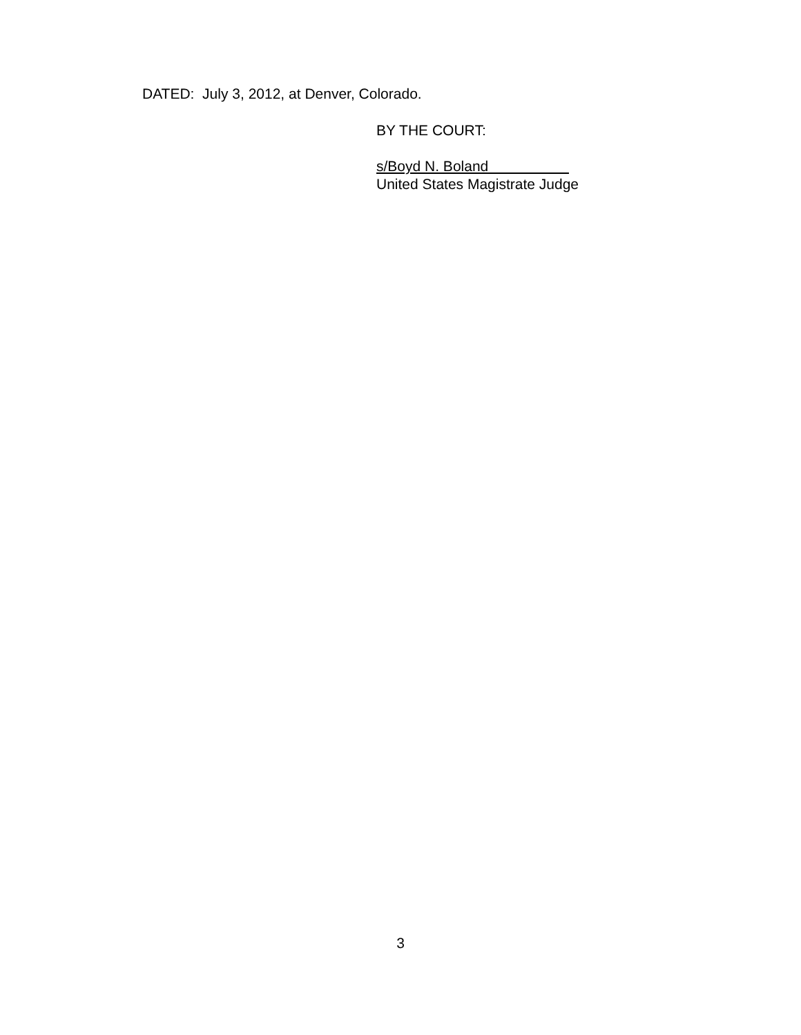DATED: July 3, 2012, at Denver, Colorado.
BY THE COURT:
s/Boyd N. Boland
United States Magistrate Judge
3